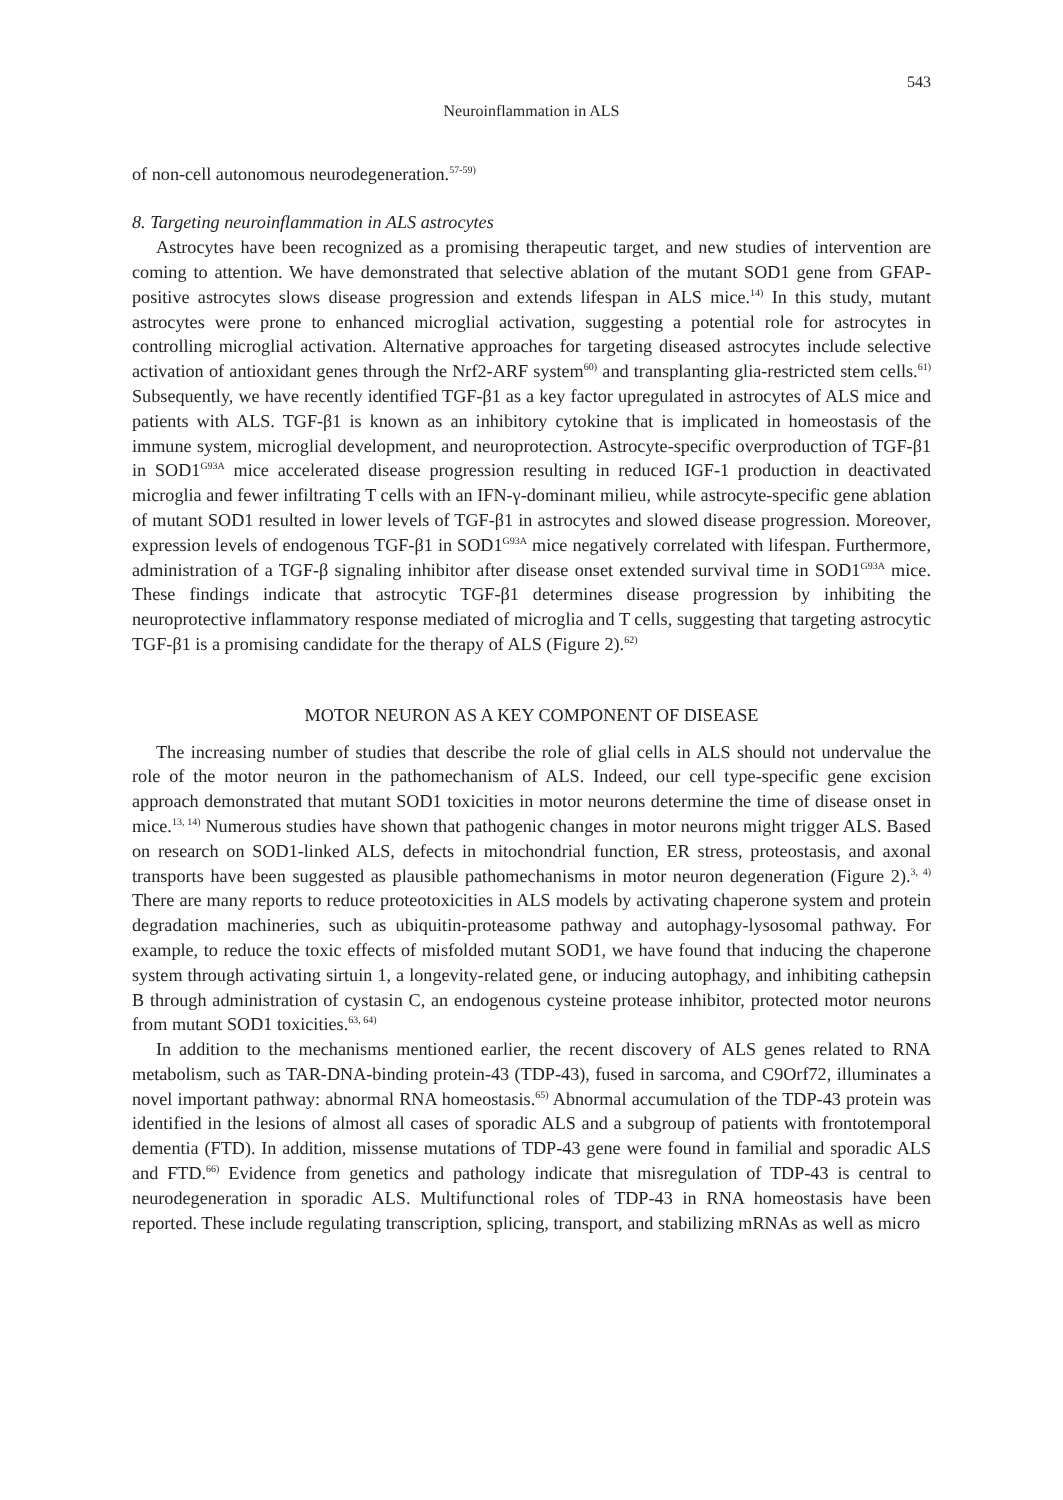543
Neuroinflammation in ALS
of non-cell autonomous neurodegeneration.<sup>57-59)</sup>
8. Targeting neuroinflammation in ALS astrocytes
Astrocytes have been recognized as a promising therapeutic target, and new studies of intervention are coming to attention. We have demonstrated that selective ablation of the mutant SOD1 gene from GFAP-positive astrocytes slows disease progression and extends lifespan in ALS mice.<sup>14)</sup> In this study, mutant astrocytes were prone to enhanced microglial activation, suggesting a potential role for astrocytes in controlling microglial activation. Alternative approaches for targeting diseased astrocytes include selective activation of antioxidant genes through the Nrf2-ARF system<sup>60)</sup> and transplanting glia-restricted stem cells.<sup>61)</sup> Subsequently, we have recently identified TGF-β1 as a key factor upregulated in astrocytes of ALS mice and patients with ALS. TGF-β1 is known as an inhibitory cytokine that is implicated in homeostasis of the immune system, microglial development, and neuroprotection. Astrocyte-specific overproduction of TGF-β1 in SOD1<sup>G93A</sup> mice accelerated disease progression resulting in reduced IGF-1 production in deactivated microglia and fewer infiltrating T cells with an IFN-γ-dominant milieu, while astrocyte-specific gene ablation of mutant SOD1 resulted in lower levels of TGF-β1 in astrocytes and slowed disease progression. Moreover, expression levels of endogenous TGF-β1 in SOD1<sup>G93A</sup> mice negatively correlated with lifespan. Furthermore, administration of a TGF-β signaling inhibitor after disease onset extended survival time in SOD1<sup>G93A</sup> mice. These findings indicate that astrocytic TGF-β1 determines disease progression by inhibiting the neuroprotective inflammatory response mediated of microglia and T cells, suggesting that targeting astrocytic TGF-β1 is a promising candidate for the therapy of ALS (Figure 2).<sup>62)</sup>
MOTOR NEURON AS A KEY COMPONENT OF DISEASE
The increasing number of studies that describe the role of glial cells in ALS should not undervalue the role of the motor neuron in the pathomechanism of ALS. Indeed, our cell type-specific gene excision approach demonstrated that mutant SOD1 toxicities in motor neurons determine the time of disease onset in mice.<sup>13, 14)</sup> Numerous studies have shown that pathogenic changes in motor neurons might trigger ALS. Based on research on SOD1-linked ALS, defects in mitochondrial function, ER stress, proteostasis, and axonal transports have been suggested as plausible pathomechanisms in motor neuron degeneration (Figure 2).<sup>3, 4)</sup> There are many reports to reduce proteotoxicities in ALS models by activating chaperone system and protein degradation machineries, such as ubiquitin-proteasome pathway and autophagy-lysosomal pathway. For example, to reduce the toxic effects of misfolded mutant SOD1, we have found that inducing the chaperone system through activating sirtuin 1, a longevity-related gene, or inducing autophagy, and inhibiting cathepsin B through administration of cystasin C, an endogenous cysteine protease inhibitor, protected motor neurons from mutant SOD1 toxicities.<sup>63, 64)</sup>
In addition to the mechanisms mentioned earlier, the recent discovery of ALS genes related to RNA metabolism, such as TAR-DNA-binding protein-43 (TDP-43), fused in sarcoma, and C9Orf72, illuminates a novel important pathway: abnormal RNA homeostasis.<sup>65)</sup> Abnormal accumulation of the TDP-43 protein was identified in the lesions of almost all cases of sporadic ALS and a subgroup of patients with frontotemporal dementia (FTD). In addition, missense mutations of TDP-43 gene were found in familial and sporadic ALS and FTD.<sup>66)</sup> Evidence from genetics and pathology indicate that misregulation of TDP-43 is central to neurodegeneration in sporadic ALS. Multifunctional roles of TDP-43 in RNA homeostasis have been reported. These include regulating transcription, splicing, transport, and stabilizing mRNAs as well as micro